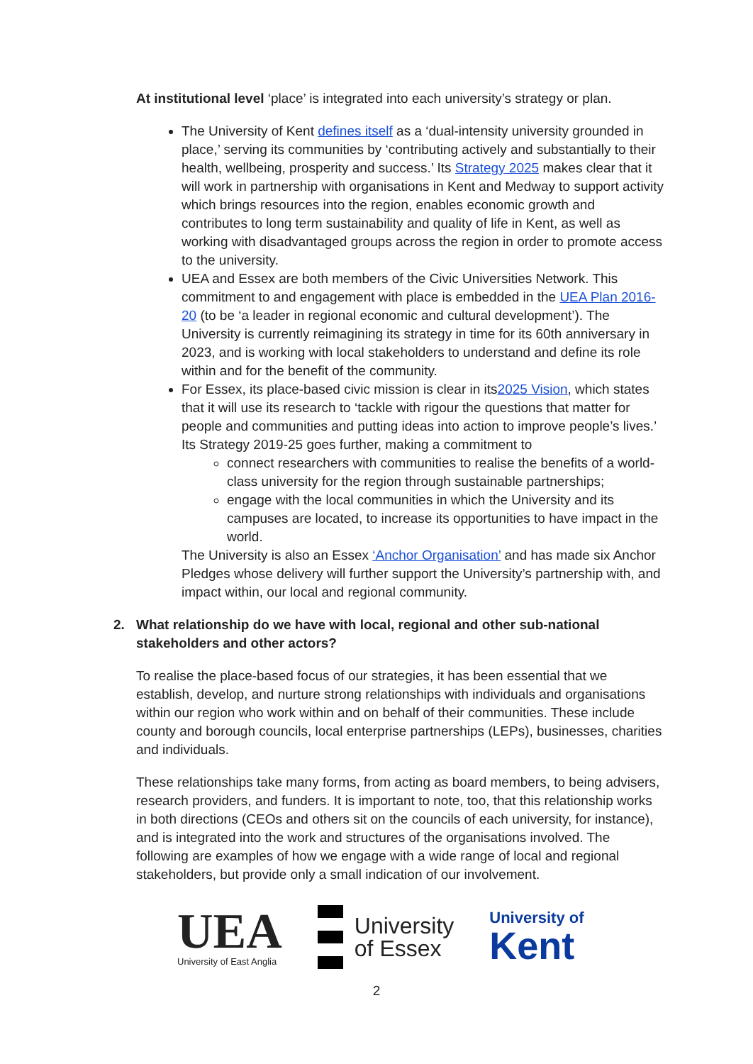At institutional level ‘place’ is integrated into each university’s strategy or plan.
The University of Kent defines itself as a ‘dual-intensity university grounded in place,’ serving its communities by ‘contributing actively and substantially to their health, wellbeing, prosperity and success.’ Its Strategy 2025 makes clear that it will work in partnership with organisations in Kent and Medway to support activity which brings resources into the region, enables economic growth and contributes to long term sustainability and quality of life in Kent, as well as working with disadvantaged groups across the region in order to promote access to the university.
UEA and Essex are both members of the Civic Universities Network. This commitment to and engagement with place is embedded in the UEA Plan 2016-20 (to be ‘a leader in regional economic and cultural development’). The University is currently reimagining its strategy in time for its 60th anniversary in 2023, and is working with local stakeholders to understand and define its role within and for the benefit of the community.
For Essex, its place-based civic mission is clear in its2025 Vision, which states that it will use its research to ‘tackle with rigour the questions that matter for people and communities and putting ideas into action to improve people’s lives.’ Its Strategy 2019-25 goes further, making a commitment to
connect researchers with communities to realise the benefits of a world-class university for the region through sustainable partnerships;
engage with the local communities in which the University and its campuses are located, to increase its opportunities to have impact in the world.
The University is also an Essex ‘Anchor Organisation’ and has made six Anchor Pledges whose delivery will further support the University’s partnership with, and impact within, our local and regional community.
2. What relationship do we have with local, regional and other sub-national stakeholders and other actors?
To realise the place-based focus of our strategies, it has been essential that we establish, develop, and nurture strong relationships with individuals and organisations within our region who work within and on behalf of their communities. These include county and borough councils, local enterprise partnerships (LEPs), businesses, charities and individuals.
These relationships take many forms, from acting as board members, to being advisers, research providers, and funders. It is important to note, too, that this relationship works in both directions (CEOs and others sit on the councils of each university, for instance), and is integrated into the work and structures of the organisations involved. The following are examples of how we engage with a wide range of local and regional stakeholders, but provide only a small indication of our involvement.
UEA
University of East Anglia
University
of Essex
University of
Kent
2